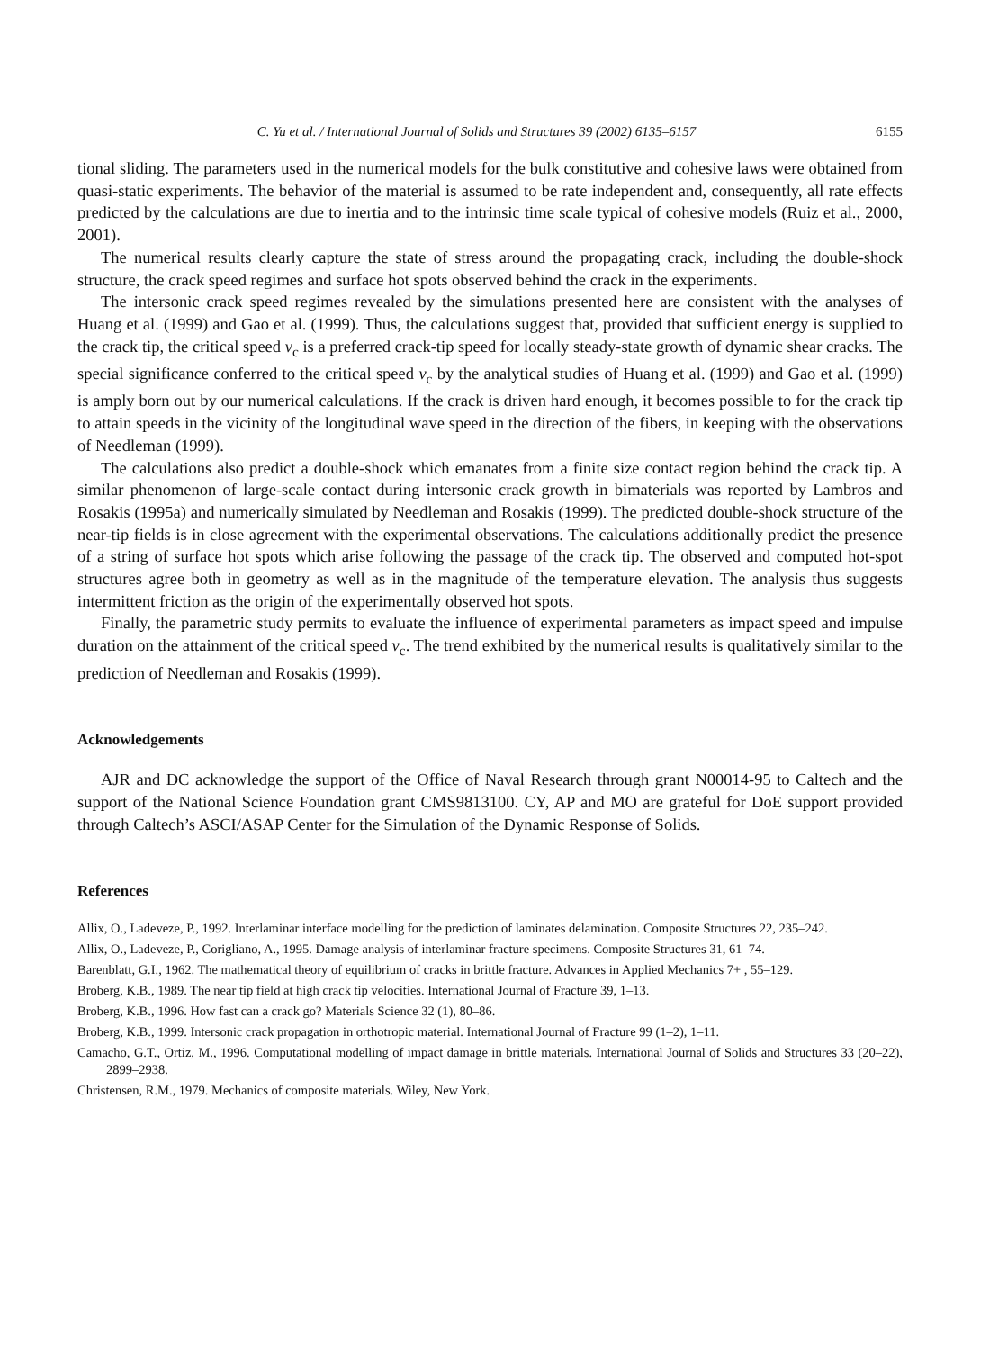C. Yu et al. / International Journal of Solids and Structures 39 (2002) 6135–6157 6155
tional sliding. The parameters used in the numerical models for the bulk constitutive and cohesive laws were obtained from quasi-static experiments. The behavior of the material is assumed to be rate independent and, consequently, all rate effects predicted by the calculations are due to inertia and to the intrinsic time scale typical of cohesive models (Ruiz et al., 2000, 2001).
The numerical results clearly capture the state of stress around the propagating crack, including the double-shock structure, the crack speed regimes and surface hot spots observed behind the crack in the experiments.
The intersonic crack speed regimes revealed by the simulations presented here are consistent with the analyses of Huang et al. (1999) and Gao et al. (1999). Thus, the calculations suggest that, provided that sufficient energy is supplied to the crack tip, the critical speed v<sub>c</sub> is a preferred crack-tip speed for locally steady-state growth of dynamic shear cracks. The special significance conferred to the critical speed v<sub>c</sub> by the analytical studies of Huang et al. (1999) and Gao et al. (1999) is amply born out by our numerical calculations. If the crack is driven hard enough, it becomes possible to for the crack tip to attain speeds in the vicinity of the longitudinal wave speed in the direction of the fibers, in keeping with the observations of Needleman (1999).
The calculations also predict a double-shock which emanates from a finite size contact region behind the crack tip. A similar phenomenon of large-scale contact during intersonic crack growth in bimaterials was reported by Lambros and Rosakis (1995a) and numerically simulated by Needleman and Rosakis (1999). The predicted double-shock structure of the near-tip fields is in close agreement with the experimental observations. The calculations additionally predict the presence of a string of surface hot spots which arise following the passage of the crack tip. The observed and computed hot-spot structures agree both in geometry as well as in the magnitude of the temperature elevation. The analysis thus suggests intermittent friction as the origin of the experimentally observed hot spots.
Finally, the parametric study permits to evaluate the influence of experimental parameters as impact speed and impulse duration on the attainment of the critical speed v<sub>c</sub>. The trend exhibited by the numerical results is qualitatively similar to the prediction of Needleman and Rosakis (1999).
Acknowledgements
AJR and DC acknowledge the support of the Office of Naval Research through grant N00014-95 to Caltech and the support of the National Science Foundation grant CMS9813100. CY, AP and MO are grateful for DoE support provided through Caltech’s ASCI/ASAP Center for the Simulation of the Dynamic Response of Solids.
References
Allix, O., Ladeveze, P., 1992. Interlaminar interface modelling for the prediction of laminates delamination. Composite Structures 22, 235–242.
Allix, O., Ladeveze, P., Corigliano, A., 1995. Damage analysis of interlaminar fracture specimens. Composite Structures 31, 61–74.
Barenblatt, G.I., 1962. The mathematical theory of equilibrium of cracks in brittle fracture. Advances in Applied Mechanics 7+ , 55–129.
Broberg, K.B., 1989. The near tip field at high crack tip velocities. International Journal of Fracture 39, 1–13.
Broberg, K.B., 1996. How fast can a crack go? Materials Science 32 (1), 80–86.
Broberg, K.B., 1999. Intersonic crack propagation in orthotropic material. International Journal of Fracture 99 (1–2), 1–11.
Camacho, G.T., Ortiz, M., 1996. Computational modelling of impact damage in brittle materials. International Journal of Solids and Structures 33 (20–22), 2899–2938.
Christensen, R.M., 1979. Mechanics of composite materials. Wiley, New York.